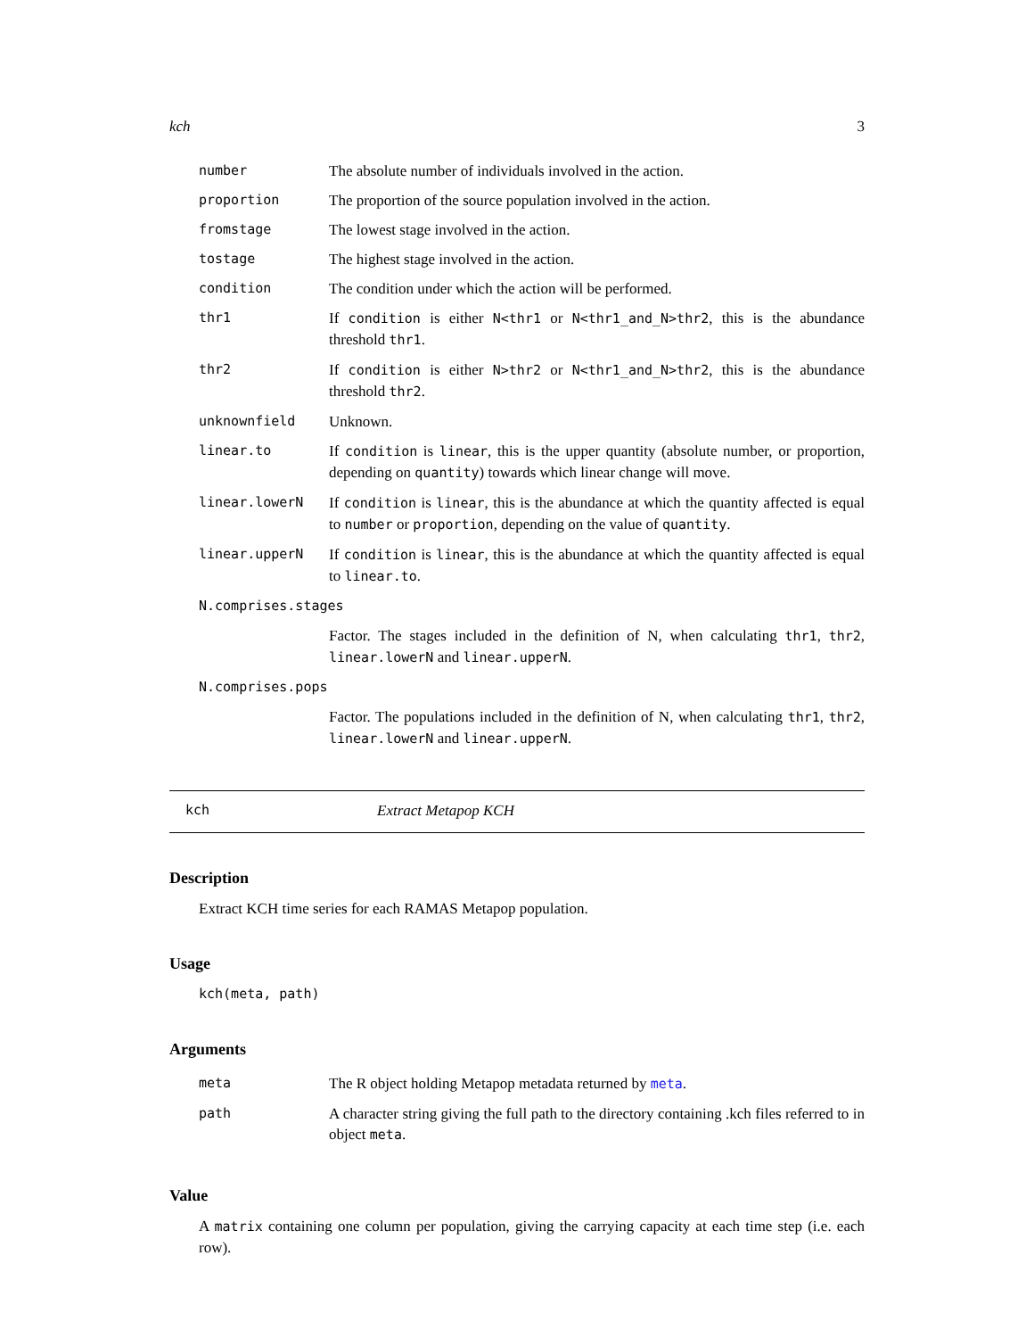kch 3
| number | The absolute number of individuals involved in the action. |
| proportion | The proportion of the source population involved in the action. |
| fromstage | The lowest stage involved in the action. |
| tostage | The highest stage involved in the action. |
| condition | The condition under which the action will be performed. |
| thr1 | If condition is either N<thr1 or N<thr1_and_N>thr2 , this is the abundance threshold thr1 . |
| thr2 | If condition is either N>thr2 or N<thr1_and_N>thr2 , this is the abundance threshold thr2 . |
| unknownfield | Unknown. |
| linear.to | If condition is linear , this is the upper quantity (absolute number, or proportion, depending on quantity ) towards which linear change will move. |
| linear.lowerN | If condition is linear , this is the abundance at which the quantity affected is equal to number or proportion , depending on the value of quantity . |
| linear.upperN | If condition is linear , this is the abundance at which the quantity affected is equal to linear.to . |
| N.comprises.stages | |
| | Factor. The stages included in the definition of N, when calculating thr1 , thr2 , linear.lowerN and linear.upperN . |
| N.comprises.pops | |
| | Factor. The populations included in the definition of N, when calculating thr1 , thr2 , linear.lowerN and linear.upperN . |
kch Extract Metapop KCH
Description
Extract KCH time series for each RAMAS Metapop population.
Usage
kch(meta, path)
Arguments
| meta | The R object holding Metapop metadata returned by meta . |
| path | A character string giving the full path to the directory containing .kch files referred to in object meta . |
Value
A matrix containing one column per population, giving the carrying capacity at each time step (i.e. each row).